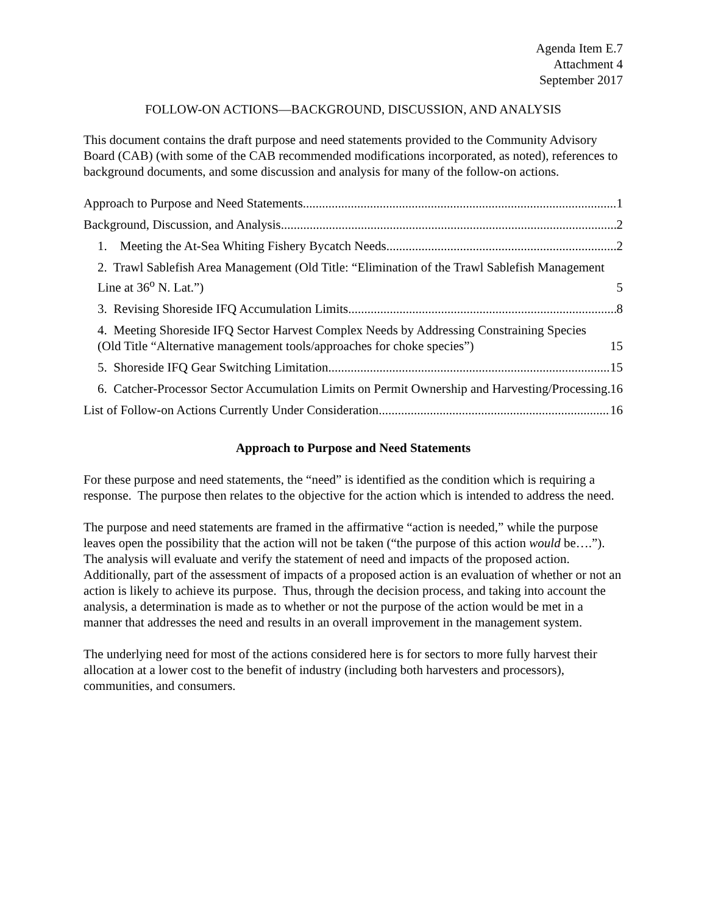Agenda Item E.7
Attachment 4
September 2017
FOLLOW-ON ACTIONS—BACKGROUND, DISCUSSION, AND ANALYSIS
This document contains the draft purpose and need statements provided to the Community Advisory Board (CAB) (with some of the CAB recommended modifications incorporated, as noted), references to background documents, and some discussion and analysis for many of the follow-on actions.
Approach to Purpose and Need Statements 1
Background, Discussion, and Analysis 2
1. Meeting the At-Sea Whiting Fishery Bycatch Needs 2
2. Trawl Sablefish Area Management (Old Title: “Elimination of the Trawl Sablefish Management Line at 36<sup>o</sup> N. Lat.”) 5
3. Revising Shoreside IFQ Accumulation Limits 8
4. Meeting Shoreside IFQ Sector Harvest Complex Needs by Addressing Constraining Species (Old Title “Alternative management tools/approaches for choke species”) 15
5. Shoreside IFQ Gear Switching Limitation 15
6. Catcher-Processor Sector Accumulation Limits on Permit Ownership and Harvesting/Processing 16
List of Follow-on Actions Currently Under Consideration 16
Approach to Purpose and Need Statements
For these purpose and need statements, the “need” is identified as the condition which is requiring a response. The purpose then relates to the objective for the action which is intended to address the need.
The purpose and need statements are framed in the affirmative “action is needed,” while the purpose leaves open the possibility that the action will not be taken (“the purpose of this action would be….”). The analysis will evaluate and verify the statement of need and impacts of the proposed action. Additionally, part of the assessment of impacts of a proposed action is an evaluation of whether or not an action is likely to achieve its purpose. Thus, through the decision process, and taking into account the analysis, a determination is made as to whether or not the purpose of the action would be met in a manner that addresses the need and results in an overall improvement in the management system.
The underlying need for most of the actions considered here is for sectors to more fully harvest their allocation at a lower cost to the benefit of industry (including both harvesters and processors), communities, and consumers.